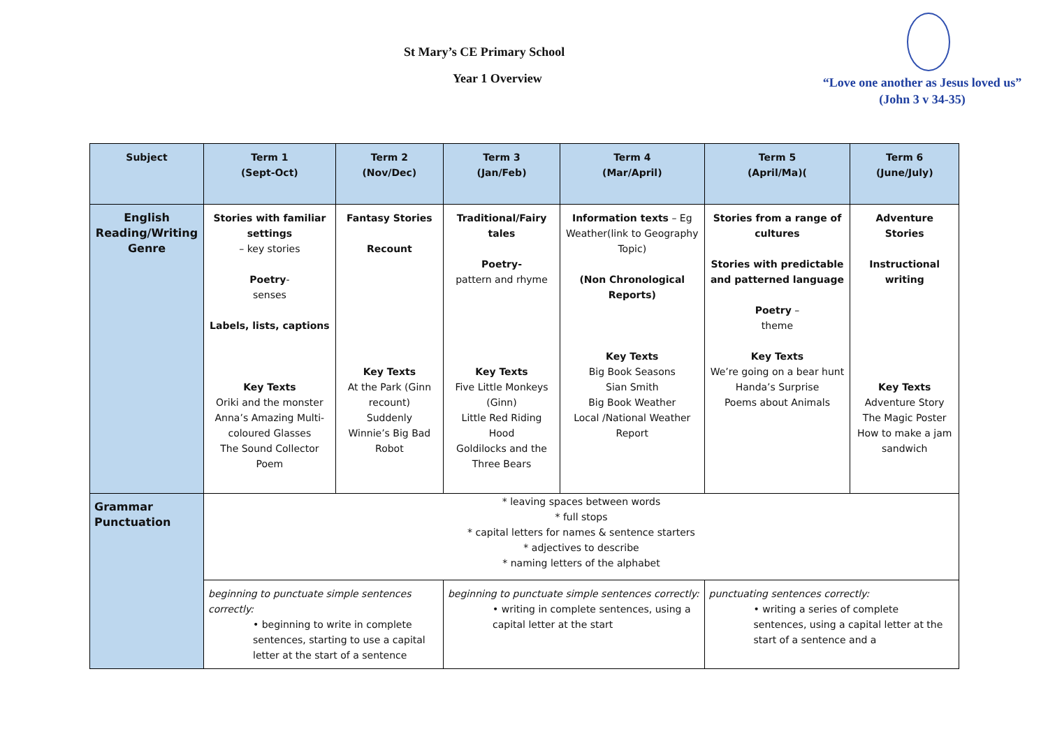St Mary’s CE Primary School
Year 1 Overview
“Love one another as Jesus loved us”
(John 3 v 34-35)
| Subject | Term 1 (Sept-Oct) | Term 2 (Nov/Dec) | Term 3 (Jan/Feb) | Term 4 (Mar/April) | Term 5 (April/Ma)( | Term 6 (June/July) |
| --- | --- | --- | --- | --- | --- | --- |
| English Reading/Writing Genre | Stories with familiar settings – key stories Poetry - senses Labels, lists, captions Key Texts Oriki and the monster Anna’s Amazing Multi-coloured Glasses The Sound Collector Poem | Fantasy Stories Recount Key Texts At the Park (Ginn recount) Suddenly Winnie’s Big Bad Robot | Traditional/Fairy tales Poetry- pattern and rhyme Key Texts Five Little Monkeys (Ginn) Little Red Riding Hood Goldilocks and the Three Bears | Information texts – Eg Weather(link to Geography Topic) (Non Chronological Reports) Key Texts Big Book Seasons Sian Smith Big Book Weather Local /National Weather Report | Stories from a range of cultures Stories with predictable and patterned language Poetry – theme Key Texts We’re going on a bear hunt Handa’s Surprise Poems about Animals | Adventure Stories Instructional writing Key Texts Adventure Story The Magic Poster How to make a jam sandwich |
| Grammar Punctuation | * leaving spaces between words * full stops * capital letters for names & sentence starters * adjectives to describe * naming letters of the alphabet | | | | | |
| | beginning to punctuate simple sentences correctly: • beginning to write in complete sentences, starting to use a capital letter at the start of a sentence | | beginning to punctuate simple sentences correctly: • writing in complete sentences, using a capital letter at the start | | punctuating sentences correctly: • writing a series of complete sentences, using a capital letter at the start of a sentence and a | |